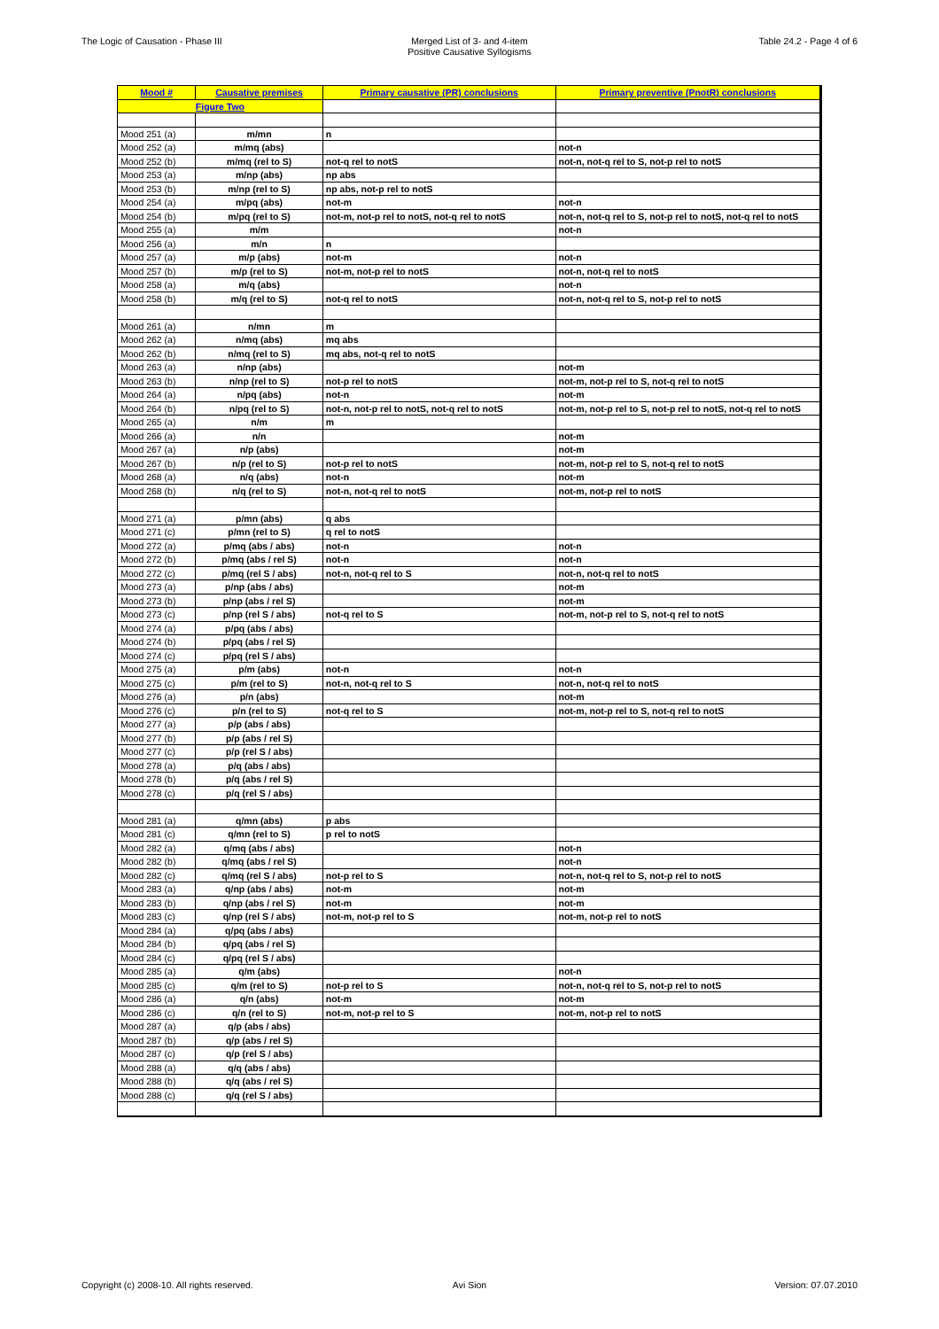The Logic of Causation - Phase III
Merged List of 3- and 4-item
Positive Causative Syllogisms
Table 24.2 - Page 4 of 6
| Mood # | Causative premises | Primary causative (PR) conclusions | Primary preventive (PnotR) conclusions |
| --- | --- | --- | --- |
| Figure Two | | | |
| Mood 251 (a) | m/mn | n | |
| Mood 252 (a) | m/mq (abs) | | not-n |
| Mood 252 (b) | m/mq (rel to S) | not-q rel to notS | not-n, not-q rel to S, not-p rel to notS |
| Mood 253 (a) | m/np (abs) | np abs | |
| Mood 253 (b) | m/np (rel to S) | np abs, not-p rel to notS | |
| Mood 254 (a) | m/pq (abs) | not-m | not-n |
| Mood 254 (b) | m/pq (rel to S) | not-m, not-p rel to notS, not-q rel to notS | not-n, not-q rel to S, not-p rel to notS, not-q rel to notS |
| Mood 255 (a) | m/m | | not-n |
| Mood 256 (a) | m/n | n | |
| Mood 257 (a) | m/p (abs) | not-m | not-n |
| Mood 257 (b) | m/p (rel to S) | not-m, not-p rel to notS | not-n, not-q rel to notS |
| Mood 258 (a) | m/q (abs) | | not-n |
| Mood 258 (b) | m/q (rel to S) | not-q rel to notS | not-n, not-q rel to S, not-p rel to notS |
| Mood 261 (a) | n/mn | m | |
| Mood 262 (a) | n/mq (abs) | mq abs | |
| Mood 262 (b) | n/mq (rel to S) | mq abs, not-q rel to notS | |
| Mood 263 (a) | n/np (abs) | | not-m |
| Mood 263 (b) | n/np (rel to S) | not-p rel to notS | not-m, not-p rel to S, not-q rel to notS |
| Mood 264 (a) | n/pq (abs) | not-n | not-m |
| Mood 264 (b) | n/pq (rel to S) | not-n, not-p rel to notS, not-q rel to notS | not-m, not-p rel to S, not-p rel to notS, not-q rel to notS |
| Mood 265 (a) | n/m | m | |
| Mood 266 (a) | n/n | | not-m |
| Mood 267 (a) | n/p (abs) | | not-m |
| Mood 267 (b) | n/p (rel to S) | not-p rel to notS | not-m, not-p rel to S, not-q rel to notS |
| Mood 268 (a) | n/q (abs) | not-n | not-m |
| Mood 268 (b) | n/q (rel to S) | not-n, not-q rel to notS | not-m, not-p rel to notS |
| Mood 271 (a) | p/mn (abs) | q abs | |
| Mood 271 (c) | p/mn (rel to S) | q rel to notS | |
| Mood 272 (a) | p/mq (abs / abs) | not-n | not-n |
| Mood 272 (b) | p/mq (abs / rel S) | not-n | not-n |
| Mood 272 (c) | p/mq (rel S / abs) | not-n, not-q rel to S | not-n, not-q rel to notS |
| Mood 273 (a) | p/np (abs / abs) | | not-m |
| Mood 273 (b) | p/np (abs / rel S) | | not-m |
| Mood 273 (c) | p/np (rel S / abs) | not-q rel to S | not-m, not-p rel to S, not-q rel to notS |
| Mood 274 (a) | p/pq (abs / abs) | | |
| Mood 274 (b) | p/pq (abs / rel S) | | |
| Mood 274 (c) | p/pq (rel S / abs) | | |
| Mood 275 (a) | p/m (abs) | not-n | not-n |
| Mood 275 (c) | p/m (rel to S) | not-n, not-q rel to S | not-n, not-q rel to notS |
| Mood 276 (a) | p/n (abs) | | not-m |
| Mood 276 (c) | p/n (rel to S) | not-q rel to S | not-m, not-p rel to S, not-q rel to notS |
| Mood 277 (a) | p/p (abs / abs) | | |
| Mood 277 (b) | p/p (abs / rel S) | | |
| Mood 277 (c) | p/p (rel S / abs) | | |
| Mood 278 (a) | p/q (abs / abs) | | |
| Mood 278 (b) | p/q (abs / rel S) | | |
| Mood 278 (c) | p/q (rel S / abs) | | |
| Mood 281 (a) | q/mn (abs) | p abs | |
| Mood 281 (c) | q/mn (rel to S) | p rel to notS | |
| Mood 282 (a) | q/mq (abs / abs) | | not-n |
| Mood 282 (b) | q/mq (abs / rel S) | | not-n |
| Mood 282 (c) | q/mq (rel S / abs) | not-p rel to S | not-n, not-q rel to S, not-p rel to notS |
| Mood 283 (a) | q/np (abs / abs) | not-m | not-m |
| Mood 283 (b) | q/np (abs / rel S) | not-m | not-m |
| Mood 283 (c) | q/np (rel S / abs) | not-m, not-p rel to S | not-m, not-p rel to notS |
| Mood 284 (a) | q/pq (abs / abs) | | |
| Mood 284 (b) | q/pq (abs / rel S) | | |
| Mood 284 (c) | q/pq (rel S / abs) | | |
| Mood 285 (a) | q/m (abs) | | not-n |
| Mood 285 (c) | q/m (rel to S) | not-p rel to S | not-n, not-q rel to S, not-p rel to notS |
| Mood 286 (a) | q/n (abs) | not-m | not-m |
| Mood 286 (c) | q/n (rel to S) | not-m, not-p rel to S | not-m, not-p rel to notS |
| Mood 287 (a) | q/p (abs / abs) | | |
| Mood 287 (b) | q/p (abs / rel S) | | |
| Mood 287 (c) | q/p (rel S / abs) | | |
| Mood 288 (a) | q/q (abs / abs) | | |
| Mood 288 (b) | q/q (abs / rel S) | | |
| Mood 288 (c) | q/q (rel S / abs) | | |
Copyright (c) 2008-10. All rights reserved.
Avi Sion Version: 07.07.2010